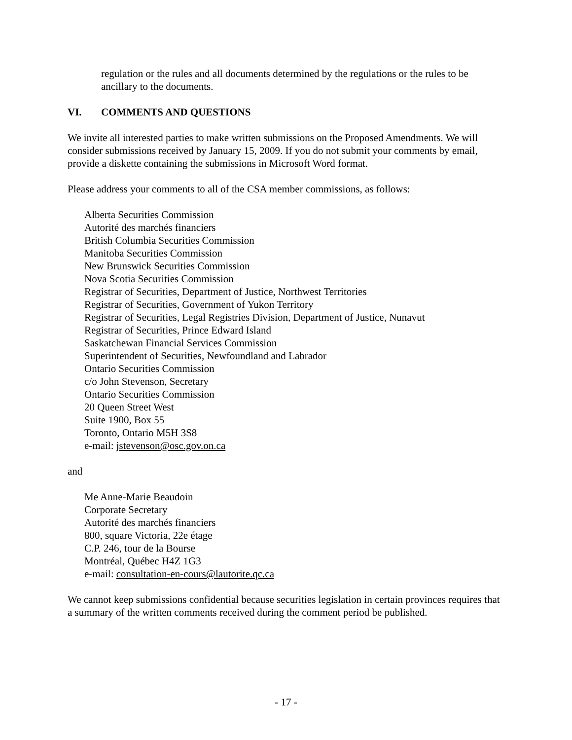regulation or the rules and all documents determined by the regulations or the rules to be ancillary to the documents.
VI. COMMENTS AND QUESTIONS
We invite all interested parties to make written submissions on the Proposed Amendments. We will consider submissions received by January 15, 2009. If you do not submit your comments by email, provide a diskette containing the submissions in Microsoft Word format.
Please address your comments to all of the CSA member commissions, as follows:
Alberta Securities Commission
Autorité des marchés financiers
British Columbia Securities Commission
Manitoba Securities Commission
New Brunswick Securities Commission
Nova Scotia Securities Commission
Registrar of Securities, Department of Justice, Northwest Territories
Registrar of Securities, Government of Yukon Territory
Registrar of Securities, Legal Registries Division, Department of Justice, Nunavut
Registrar of Securities, Prince Edward Island
Saskatchewan Financial Services Commission
Superintendent of Securities, Newfoundland and Labrador
Ontario Securities Commission
c/o John Stevenson, Secretary
Ontario Securities Commission
20 Queen Street West
Suite 1900, Box 55
Toronto, Ontario M5H 3S8
e-mail: jstevenson@osc.gov.on.ca
and
Me Anne-Marie Beaudoin
Corporate Secretary
Autorité des marchés financiers
800, square Victoria, 22e étage
C.P. 246, tour de la Bourse
Montréal, Québec H4Z 1G3
e-mail: consultation-en-cours@lautorite.qc.ca
We cannot keep submissions confidential because securities legislation in certain provinces requires that a summary of the written comments received during the comment period be published.
- 17 -